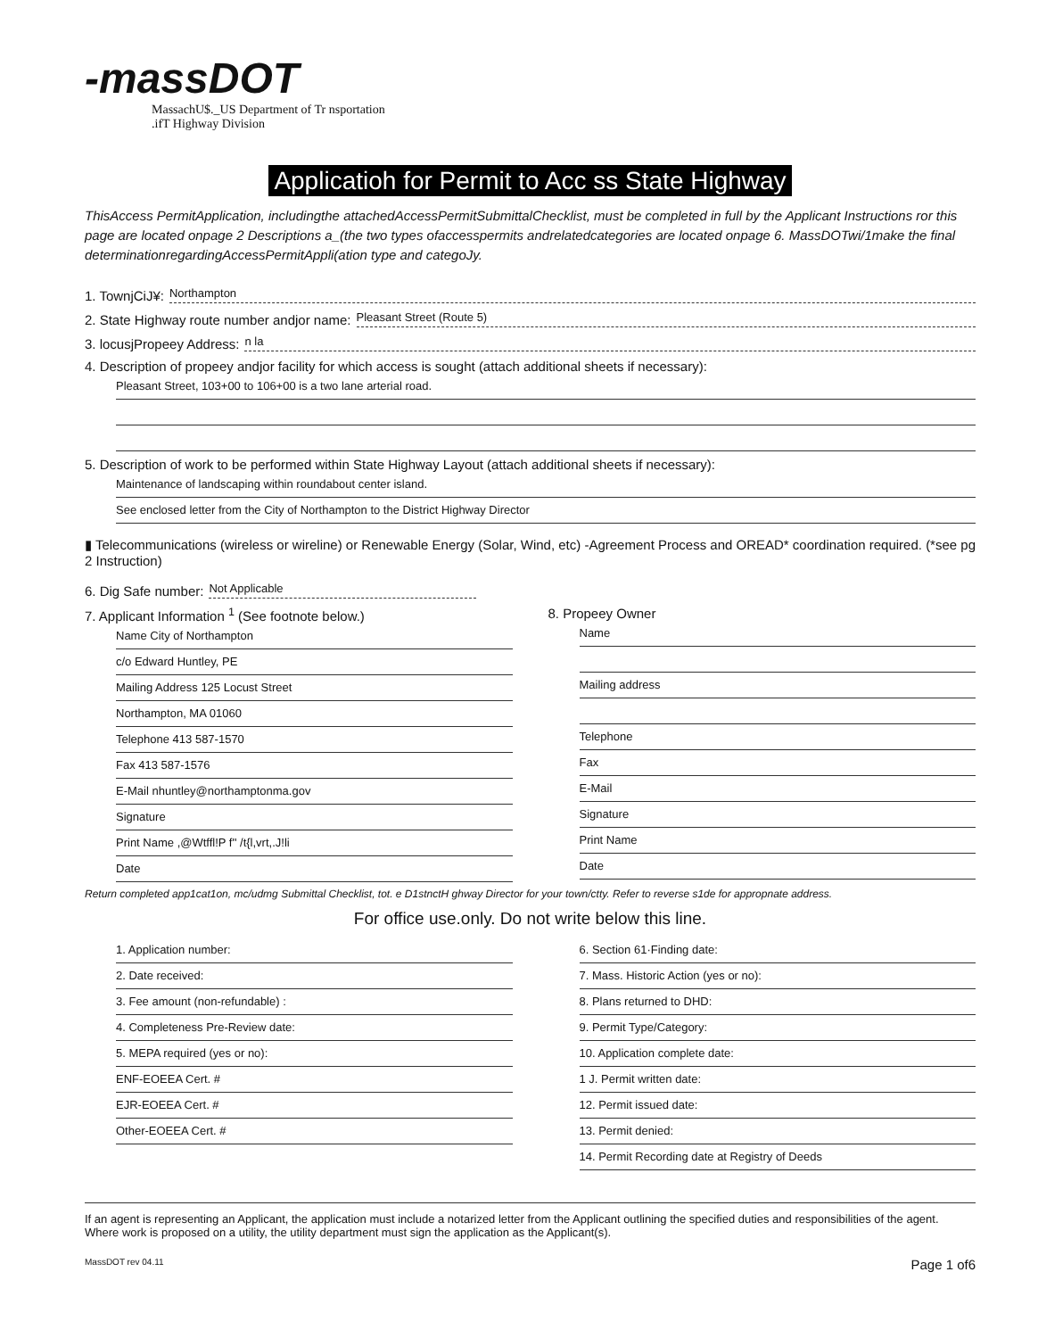-massDOT
MassachU$._US Department of Tr nsportation
.ifT Highway Division
Applicatioh for Permit to Acc ss State Highway
ThisAccess PermitApplication, includingthe attachedAccessPermitSubmittalChecklist, must be completed in full by the Applicant Instructions ror this page are located onpage 2 Descriptions a_(the two types ofaccesspermits andrelatedcategories are located onpage 6. MassDOTwi/1make the final determinationregardingAccessPermitAppli(ation type and categoJy.
1. TownjCiJ¥: Northampton
2. State Highway route number andjor name: Pleasant Street (Route 5)
3. locusjPropeey Address: n la
4. Description of propeey andjor facility for which access is sought (attach additional sheets if necessary):
Pleasant Street, 103+00 to 106+00 is a two lane arterial road.
5. Description of work to be performed within State Highway Layout (attach additional sheets if necessary):
Maintenance of landscaping within roundabout center island.
See enclosed letter from the City of Northampton to the District Highway Director
▮ Telecommunications (wireless or wireline) or Renewable Energy (Solar, Wind, etc) -Agreement Process and OREAD* coordination required. (*see pg 2 Instruction)
6. Dig Safe number: Not Applicable
7. Applicant Information <sup>1</sup> (See footnote below.)
Name City of Northampton
c/o Edward Huntley, PE
Mailing Address 125 Locust Street
Northampton, MA 01060
Telephone 413 587-1570
Fax 413 587-1576
E-Mail nhuntley@northamptonma.gov
Signature
Print Name ,@Wtffl!P f'' /t{l,vrt,.J!li
Date
8. Propeey Owner
Name
Mailing address
Telephone
Fax
E-Mail
Signature
Print Name
Date
Return completed app1cat1on, mc/udmg Submittal Checklist, tot. e D1stnctH ghway Director for your town/ctty. Refer to reverse s1de for appropnate address.
For office use.only. Do not write below this line.
1. Application number:
2. Date received:
3. Fee amount (non-refundable) :
4. Completeness Pre-Review date:
5. MEPA required (yes or no):
ENF-EOEEA Cert. #
EJR-EOEEA Cert. #
Other-EOEEA Cert. #
6. Section 61·Finding date:
7. Mass. Historic Action (yes or no):
8. Plans returned to DHD:
9. Permit Type/Category:
10. Application complete date:
1 J. Permit written date:
12. Permit issued date:
13. Permit denied:
14. Permit Recording date at Registry of Deeds
If an agent is representing an Applicant, the application must include a notarized letter from the Applicant outlining the specified duties and responsibilities of the agent. Where work is proposed on a utility, the utility department must sign the application as the Applicant(s).
MassDOT rev 04.11 Page 1 of6